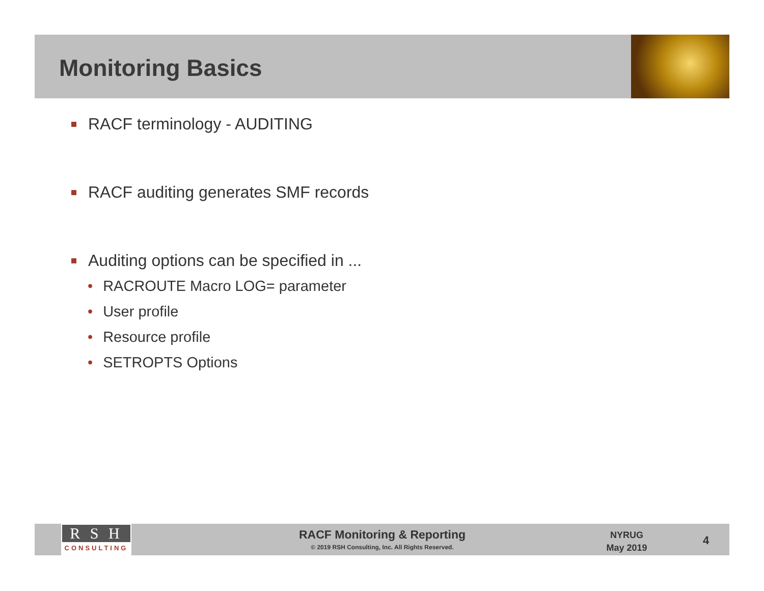Monitoring Basics
RACF terminology - AUDITING
RACF auditing generates SMF records
Auditing options can be specified in ...
• RACROUTE Macro LOG= parameter
• User profile
• Resource profile
• SETROPTS Options
R S H
CONSULTING
RACF Monitoring & Reporting
© 2019 RSH Consulting, Inc. All Rights Reserved.
NYRUG
May 2019
4